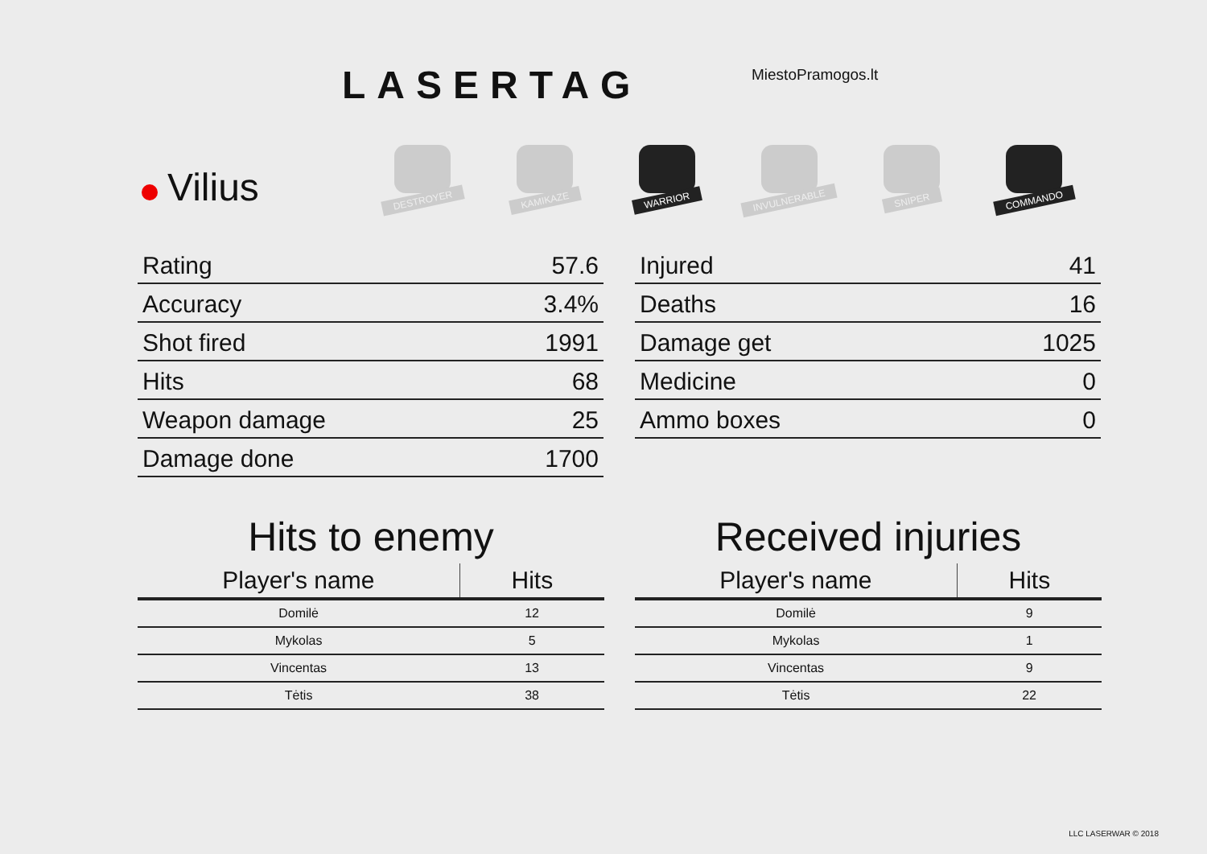LASERTAG MiestoPramogos.lt
Vilius
DESTROYER
KAMIKAZE
WARRIOR
INVULNERABLE
SNIPER
COMMANDO
| Rating | 57.6 |
| Accuracy | 3.4% |
| Shot fired | 1991 |
| Hits | 68 |
| Weapon damage | 25 |
| Damage done | 1700 |
| Injured | 41 |
| Deaths | 16 |
| Damage get | 1025 |
| Medicine | 0 |
| Ammo boxes | 0 |
Hits to enemy
| Player's name | Hits |
| --- | --- |
| Domilė | 12 |
| Mykolas | 5 |
| Vincentas | 13 |
| Tėtis | 38 |
Received injuries
| Player's name | Hits |
| --- | --- |
| Domilė | 9 |
| Mykolas | 1 |
| Vincentas | 9 |
| Tėtis | 22 |
LLC LASERWAR © 2018